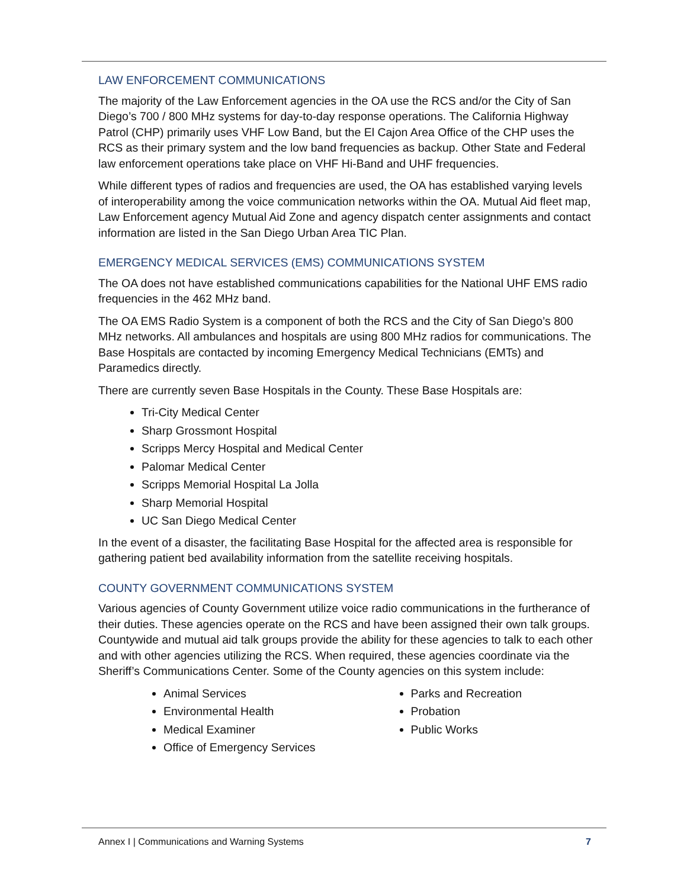LAW ENFORCEMENT COMMUNICATIONS
The majority of the Law Enforcement agencies in the OA use the RCS and/or the City of San Diego’s 700 / 800 MHz systems for day-to-day response operations. The California Highway Patrol (CHP) primarily uses VHF Low Band, but the El Cajon Area Office of the CHP uses the RCS as their primary system and the low band frequencies as backup. Other State and Federal law enforcement operations take place on VHF Hi-Band and UHF frequencies.
While different types of radios and frequencies are used, the OA has established varying levels of interoperability among the voice communication networks within the OA. Mutual Aid fleet map, Law Enforcement agency Mutual Aid Zone and agency dispatch center assignments and contact information are listed in the San Diego Urban Area TIC Plan.
EMERGENCY MEDICAL SERVICES (EMS) COMMUNICATIONS SYSTEM
The OA does not have established communications capabilities for the National UHF EMS radio frequencies in the 462 MHz band.
The OA EMS Radio System is a component of both the RCS and the City of San Diego’s 800 MHz networks. All ambulances and hospitals are using 800 MHz radios for communications. The Base Hospitals are contacted by incoming Emergency Medical Technicians (EMTs) and Paramedics directly.
There are currently seven Base Hospitals in the County. These Base Hospitals are:
Tri-City Medical Center
Sharp Grossmont Hospital
Scripps Mercy Hospital and Medical Center
Palomar Medical Center
Scripps Memorial Hospital La Jolla
Sharp Memorial Hospital
UC San Diego Medical Center
In the event of a disaster, the facilitating Base Hospital for the affected area is responsible for gathering patient bed availability information from the satellite receiving hospitals.
COUNTY GOVERNMENT COMMUNICATIONS SYSTEM
Various agencies of County Government utilize voice radio communications in the furtherance of their duties. These agencies operate on the RCS and have been assigned their own talk groups. Countywide and mutual aid talk groups provide the ability for these agencies to talk to each other and with other agencies utilizing the RCS. When required, these agencies coordinate via the Sheriff’s Communications Center. Some of the County agencies on this system include:
Animal Services
Environmental Health
Medical Examiner
Office of Emergency Services
Parks and Recreation
Probation
Public Works
Annex I | Communications and Warning Systems 7